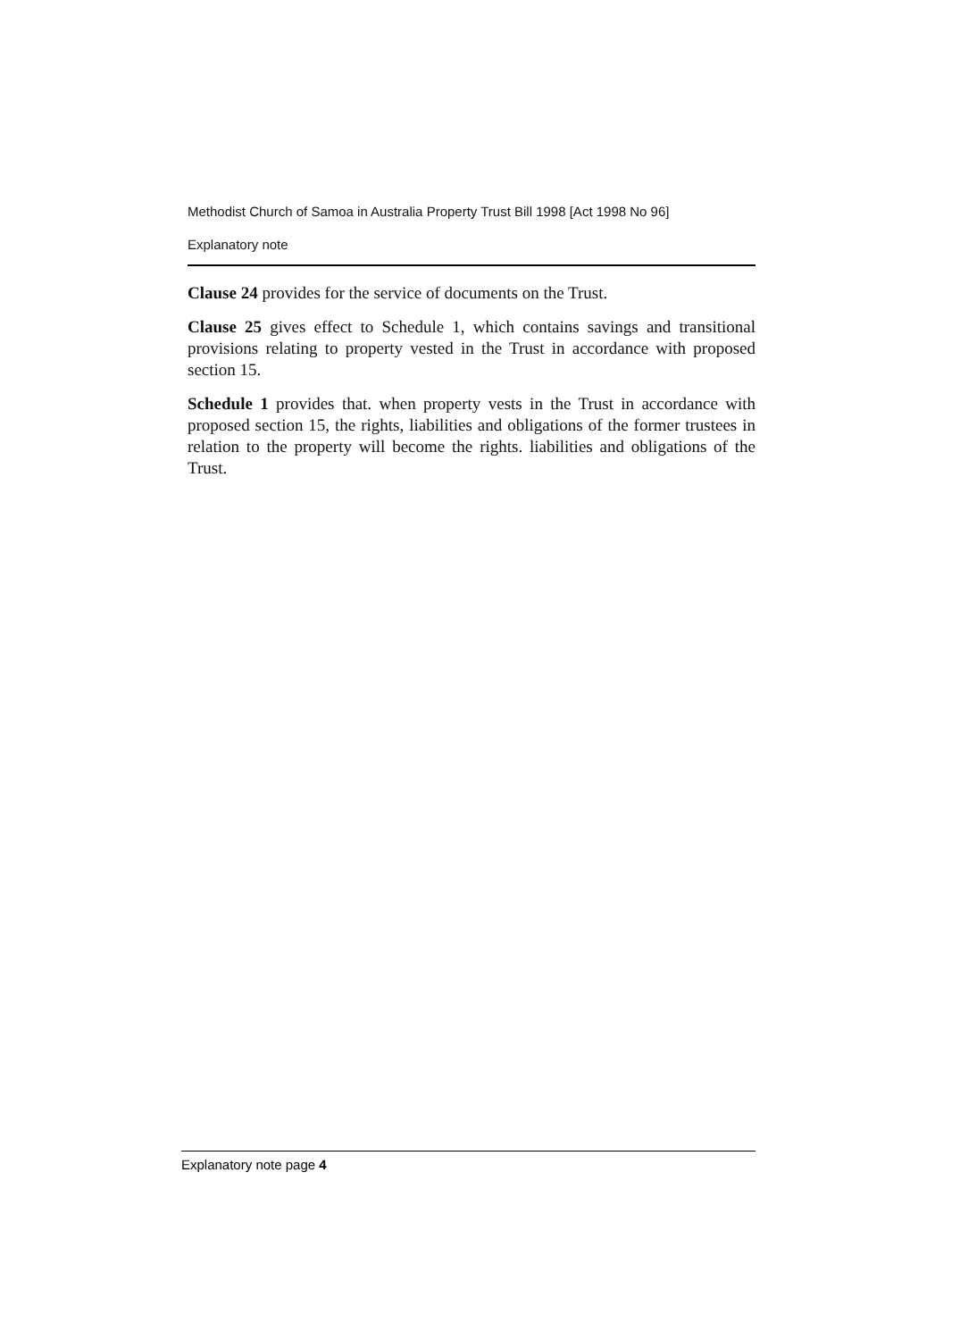Methodist Church of Samoa in Australia Property Trust Bill 1998 [Act 1998 No 96]
Explanatory note
Clause 24 provides for the service of documents on the Trust.
Clause 25 gives effect to Schedule 1, which contains savings and transitional provisions relating to property vested in the Trust in accordance with proposed section 15.
Schedule 1 provides that. when property vests in the Trust in accordance with proposed section 15, the rights, liabilities and obligations of the former trustees in relation to the property will become the rights. liabilities and obligations of the Trust.
Explanatory note page 4